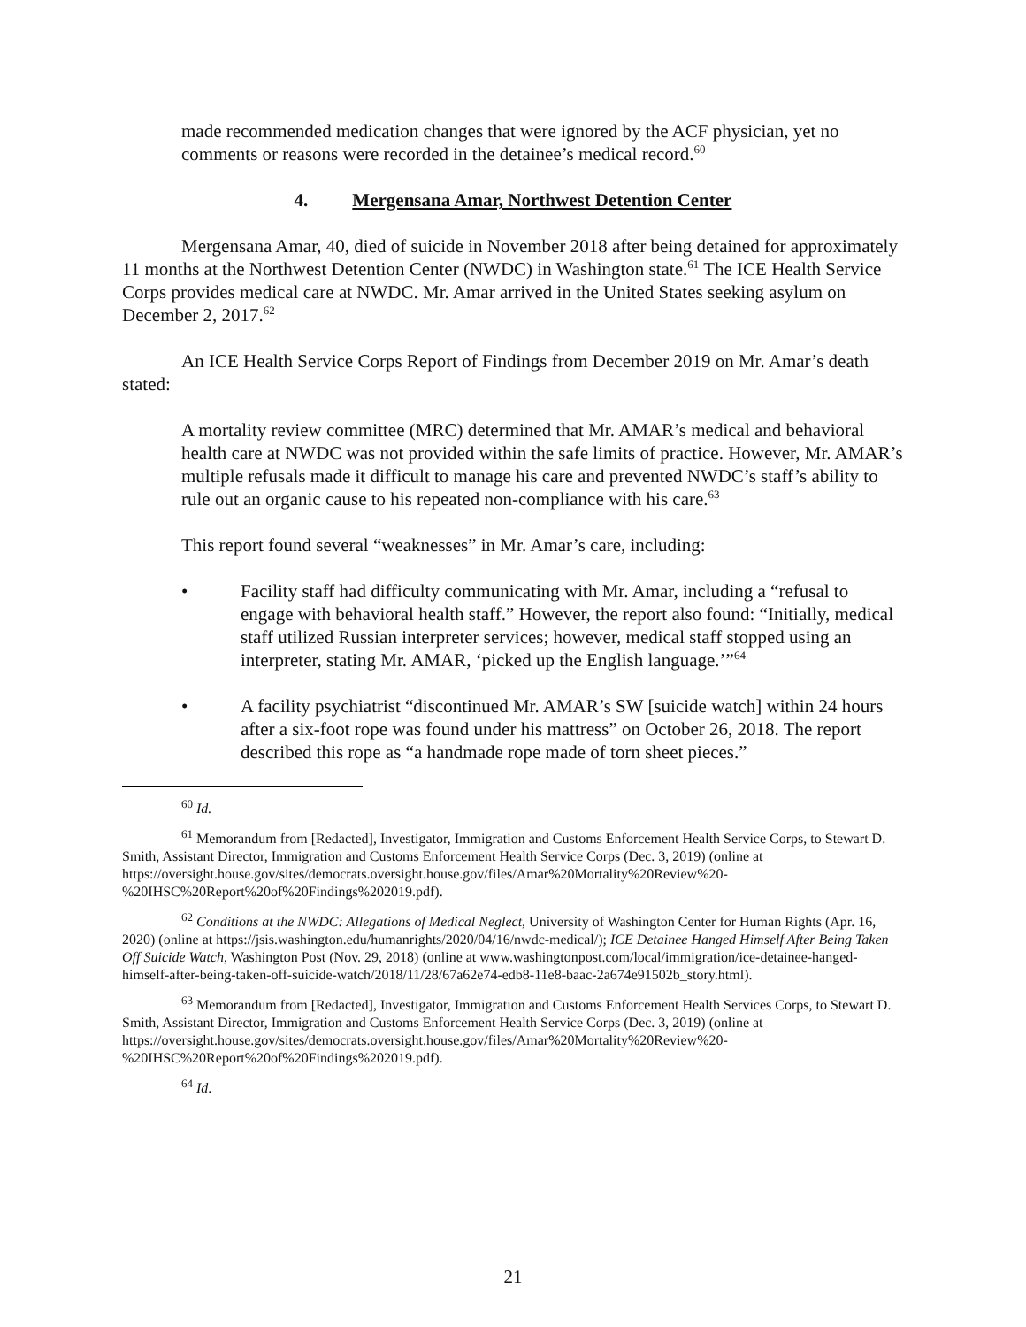made recommended medication changes that were ignored by the ACF physician, yet no comments or reasons were recorded in the detainee’s medical record.<sup>60</sup>
4. Mergensana Amar, Northwest Detention Center
Mergensana Amar, 40, died of suicide in November 2018 after being detained for approximately 11 months at the Northwest Detention Center (NWDC) in Washington state.<sup>61</sup> The ICE Health Service Corps provides medical care at NWDC. Mr. Amar arrived in the United States seeking asylum on December 2, 2017.<sup>62</sup>
An ICE Health Service Corps Report of Findings from December 2019 on Mr. Amar’s death stated:
A mortality review committee (MRC) determined that Mr. AMAR’s medical and behavioral health care at NWDC was not provided within the safe limits of practice. However, Mr. AMAR’s multiple refusals made it difficult to manage his care and prevented NWDC’s staff’s ability to rule out an organic cause to his repeated non-compliance with his care.<sup>63</sup>
This report found several “weaknesses” in Mr. Amar’s care, including:
• Facility staff had difficulty communicating with Mr. Amar, including a “refusal to engage with behavioral health staff.” However, the report also found: “Initially, medical staff utilized Russian interpreter services; however, medical staff stopped using an interpreter, stating Mr. AMAR, ‘picked up the English language.’”<sup>64</sup>
• A facility psychiatrist “discontinued Mr. AMAR’s SW [suicide watch] within 24 hours after a six-foot rope was found under his mattress” on October 26, 2018. The report described this rope as “a handmade rope made of torn sheet pieces.”
<sup>60</sup> Id.
<sup>61</sup> Memorandum from [Redacted], Investigator, Immigration and Customs Enforcement Health Service Corps, to Stewart D. Smith, Assistant Director, Immigration and Customs Enforcement Health Service Corps (Dec. 3, 2019) (online at https://oversight.house.gov/sites/democrats.oversight.house.gov/files/Amar%20Mortality%20Review%20-%20IHSC%20Report%20of%20Findings%202019.pdf).
<sup>62</sup> Conditions at the NWDC: Allegations of Medical Neglect, University of Washington Center for Human Rights (Apr. 16, 2020) (online at https://jsis.washington.edu/humanrights/2020/04/16/nwdc-medical/); ICE Detainee Hanged Himself After Being Taken Off Suicide Watch, Washington Post (Nov. 29, 2018) (online at www.washingtonpost.com/local/immigration/ice-detainee-hanged-himself-after-being-taken-off-suicide-watch/2018/11/28/67a62e74-edb8-11e8-baac-2a674e91502b_story.html).
<sup>63</sup> Memorandum from [Redacted], Investigator, Immigration and Customs Enforcement Health Services Corps, to Stewart D. Smith, Assistant Director, Immigration and Customs Enforcement Health Service Corps (Dec. 3, 2019) (online at https://oversight.house.gov/sites/democrats.oversight.house.gov/files/Amar%20Mortality%20Review%20-%20IHSC%20Report%20of%20Findings%202019.pdf).
<sup>64</sup> Id.
21